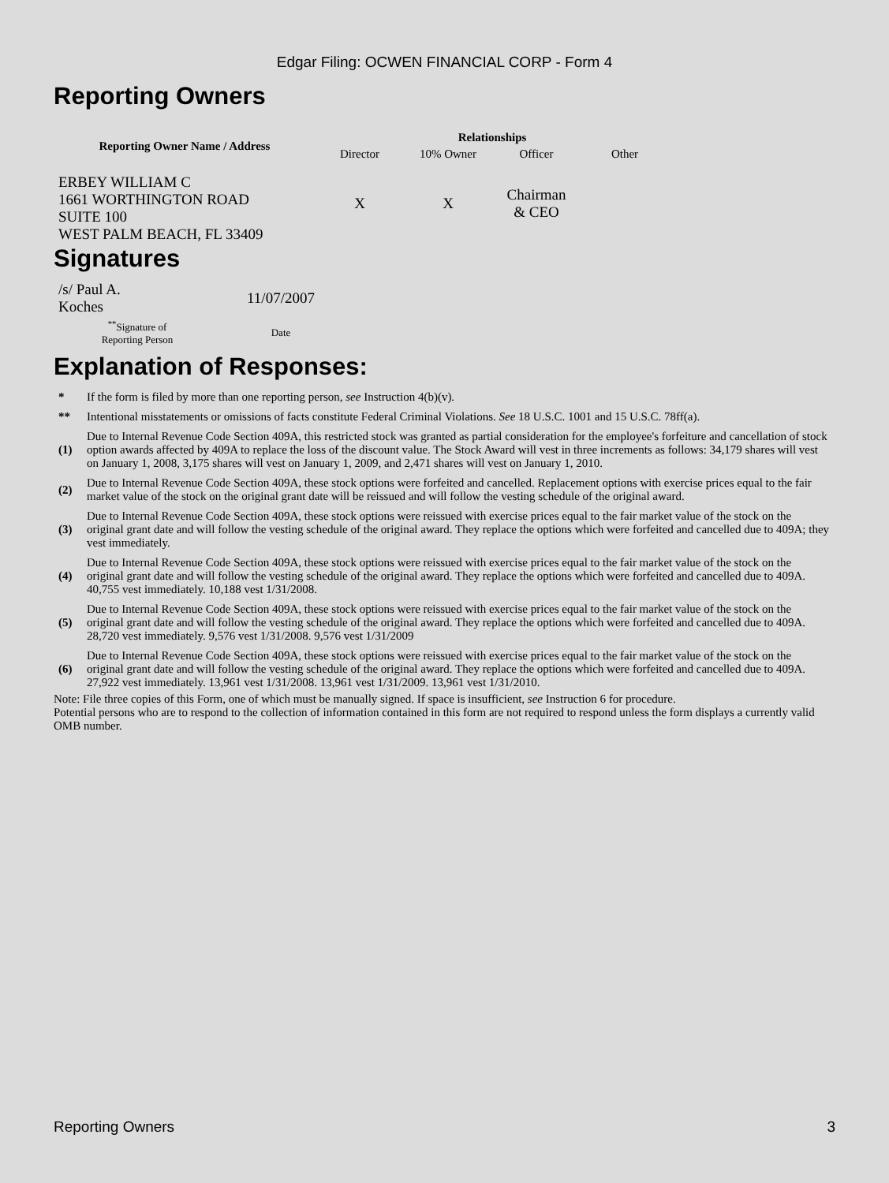Edgar Filing: OCWEN FINANCIAL CORP - Form 4
Reporting Owners
| Reporting Owner Name / Address | Relationships | | | |
| --- | --- | --- | --- | --- |
| | Director | 10% Owner | Officer | Other |
| ERBEY WILLIAM C 1661 WORTHINGTON ROAD SUITE 100 WEST PALM BEACH, FL 33409 | X | X | Chairman & CEO | |
Signatures
| /s/ Paul A. Koches | 11/07/2007 |
| <sup>**</sup> Signature of Reporting Person | Date |
Explanation of Responses:
| * | If the form is filed by more than one reporting person, see Instruction 4(b)(v). |
| ** | Intentional misstatements or omissions of facts constitute Federal Criminal Violations. See 18 U.S.C. 1001 and 15 U.S.C. 78ff(a). |
| (1) | Due to Internal Revenue Code Section 409A, this restricted stock was granted as partial consideration for the employee's forfeiture and cancellation of stock option awards affected by 409A to replace the loss of the discount value. The Stock Award will vest in three increments as follows: 34,179 shares will vest on January 1, 2008, 3,175 shares will vest on January 1, 2009, and 2,471 shares will vest on January 1, 2010. |
| (2) | Due to Internal Revenue Code Section 409A, these stock options were forfeited and cancelled. Replacement options with exercise prices equal to the fair market value of the stock on the original grant date will be reissued and will follow the vesting schedule of the original award. |
| (3) | Due to Internal Revenue Code Section 409A, these stock options were reissued with exercise prices equal to the fair market value of the stock on the original grant date and will follow the vesting schedule of the original award. They replace the options which were forfeited and cancelled due to 409A; they vest immediately. |
| (4) | Due to Internal Revenue Code Section 409A, these stock options were reissued with exercise prices equal to the fair market value of the stock on the original grant date and will follow the vesting schedule of the original award. They replace the options which were forfeited and cancelled due to 409A. 40,755 vest immediately. 10,188 vest 1/31/2008. |
| (5) | Due to Internal Revenue Code Section 409A, these stock options were reissued with exercise prices equal to the fair market value of the stock on the original grant date and will follow the vesting schedule of the original award. They replace the options which were forfeited and cancelled due to 409A. 28,720 vest immediately. 9,576 vest 1/31/2008. 9,576 vest 1/31/2009 |
| (6) | Due to Internal Revenue Code Section 409A, these stock options were reissued with exercise prices equal to the fair market value of the stock on the original grant date and will follow the vesting schedule of the original award. They replace the options which were forfeited and cancelled due to 409A. 27,922 vest immediately. 13,961 vest 1/31/2008. 13,961 vest 1/31/2009. 13,961 vest 1/31/2010. |
Note: File three copies of this Form, one of which must be manually signed. If space is insufficient, see Instruction 6 for procedure.
Potential persons who are to respond to the collection of information contained in this form are not required to respond unless the form displays a currently valid OMB number.
Reporting Owners 3